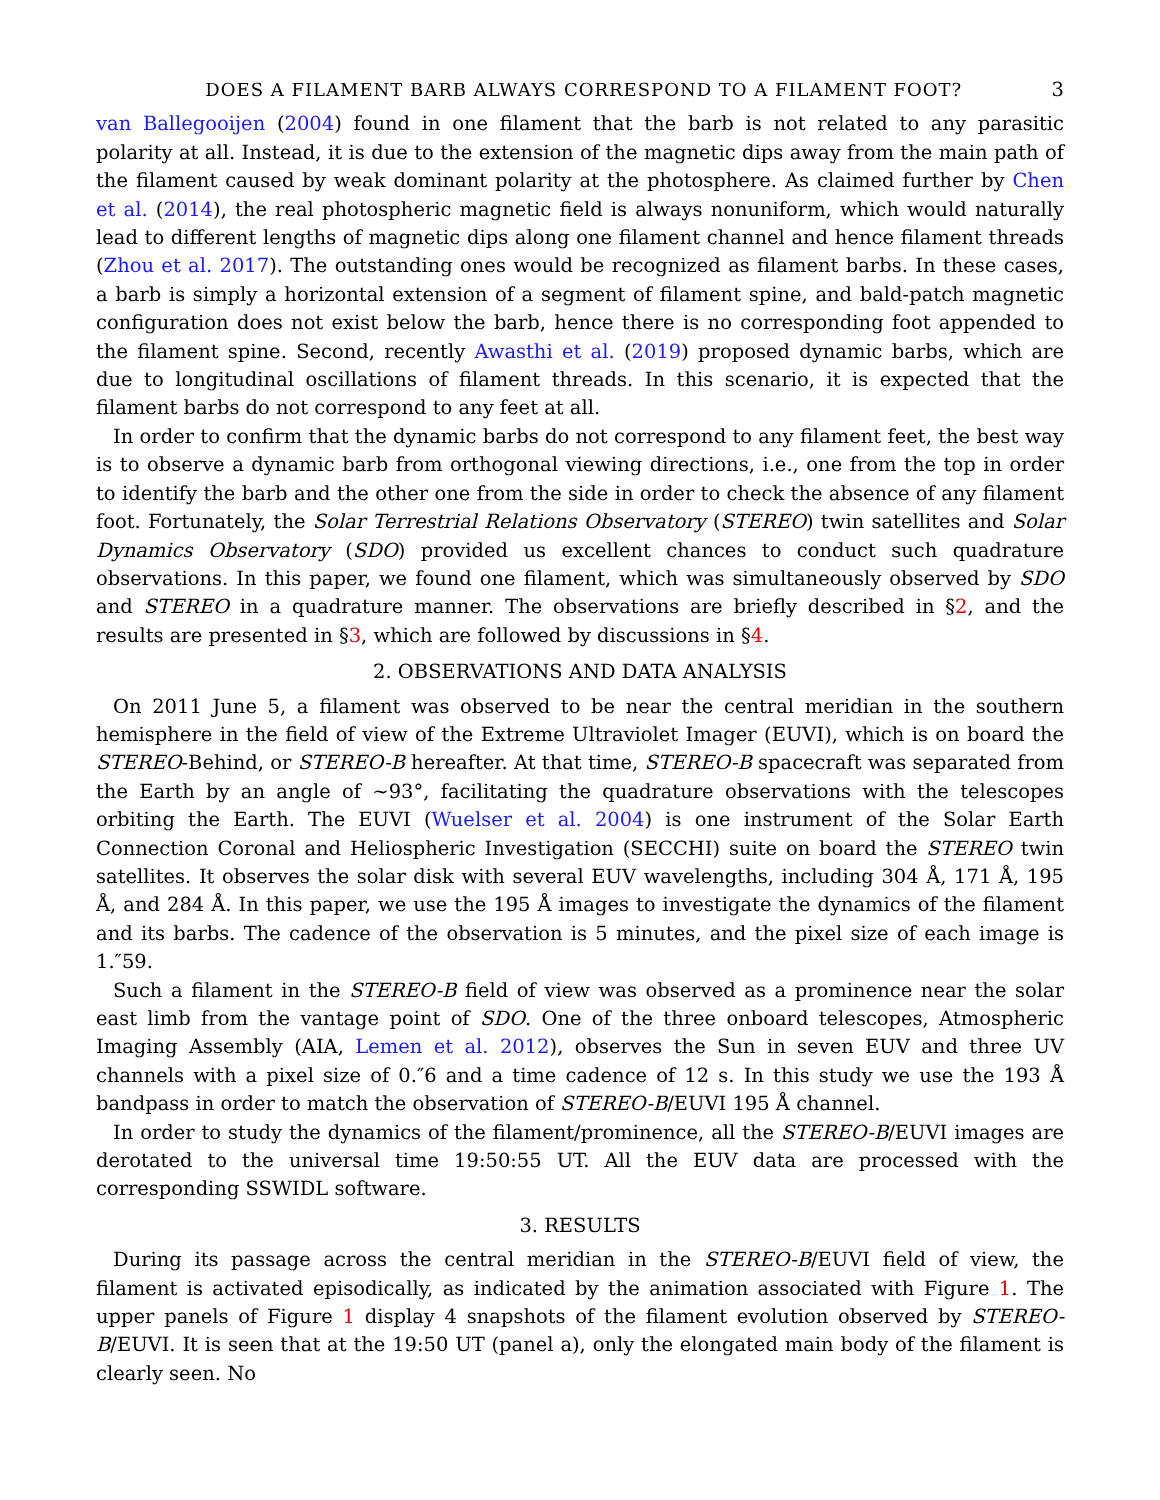DOES A FILAMENT BARB ALWAYS CORRESPOND TO A FILAMENT FOOT? 3
van Ballegooijen (2004) found in one filament that the barb is not related to any parasitic polarity at all. Instead, it is due to the extension of the magnetic dips away from the main path of the filament caused by weak dominant polarity at the photosphere. As claimed further by Chen et al. (2014), the real photospheric magnetic field is always nonuniform, which would naturally lead to different lengths of magnetic dips along one filament channel and hence filament threads (Zhou et al. 2017). The outstanding ones would be recognized as filament barbs. In these cases, a barb is simply a horizontal extension of a segment of filament spine, and bald-patch magnetic configuration does not exist below the barb, hence there is no corresponding foot appended to the filament spine. Second, recently Awasthi et al. (2019) proposed dynamic barbs, which are due to longitudinal oscillations of filament threads. In this scenario, it is expected that the filament barbs do not correspond to any feet at all.
In order to confirm that the dynamic barbs do not correspond to any filament feet, the best way is to observe a dynamic barb from orthogonal viewing directions, i.e., one from the top in order to identify the barb and the other one from the side in order to check the absence of any filament foot. Fortunately, the Solar Terrestrial Relations Observatory (STEREO) twin satellites and Solar Dynamics Observatory (SDO) provided us excellent chances to conduct such quadrature observations. In this paper, we found one filament, which was simultaneously observed by SDO and STEREO in a quadrature manner. The observations are briefly described in §2, and the results are presented in §3, which are followed by discussions in §4.
2. OBSERVATIONS AND DATA ANALYSIS
On 2011 June 5, a filament was observed to be near the central meridian in the southern hemisphere in the field of view of the Extreme Ultraviolet Imager (EUVI), which is on board the STEREO-Behind, or STEREO-B hereafter. At that time, STEREO-B spacecraft was separated from the Earth by an angle of ∼93°, facilitating the quadrature observations with the telescopes orbiting the Earth. The EUVI (Wuelser et al. 2004) is one instrument of the Solar Earth Connection Coronal and Heliospheric Investigation (SECCHI) suite on board the STEREO twin satellites. It observes the solar disk with several EUV wavelengths, including 304 Å, 171 Å, 195 Å, and 284 Å. In this paper, we use the 195 Å images to investigate the dynamics of the filament and its barbs. The cadence of the observation is 5 minutes, and the pixel size of each image is 1.″59.
Such a filament in the STEREO-B field of view was observed as a prominence near the solar east limb from the vantage point of SDO. One of the three onboard telescopes, Atmospheric Imaging Assembly (AIA, Lemen et al. 2012), observes the Sun in seven EUV and three UV channels with a pixel size of 0.″6 and a time cadence of 12 s. In this study we use the 193 Å bandpass in order to match the observation of STEREO-B/EUVI 195 Å channel.
In order to study the dynamics of the filament/prominence, all the STEREO-B/EUVI images are derotated to the universal time 19:50:55 UT. All the EUV data are processed with the corresponding SSWIDL software.
3. RESULTS
During its passage across the central meridian in the STEREO-B/EUVI field of view, the filament is activated episodically, as indicated by the animation associated with Figure 1. The upper panels of Figure 1 display 4 snapshots of the filament evolution observed by STEREO-B/EUVI. It is seen that at the 19:50 UT (panel a), only the elongated main body of the filament is clearly seen. No